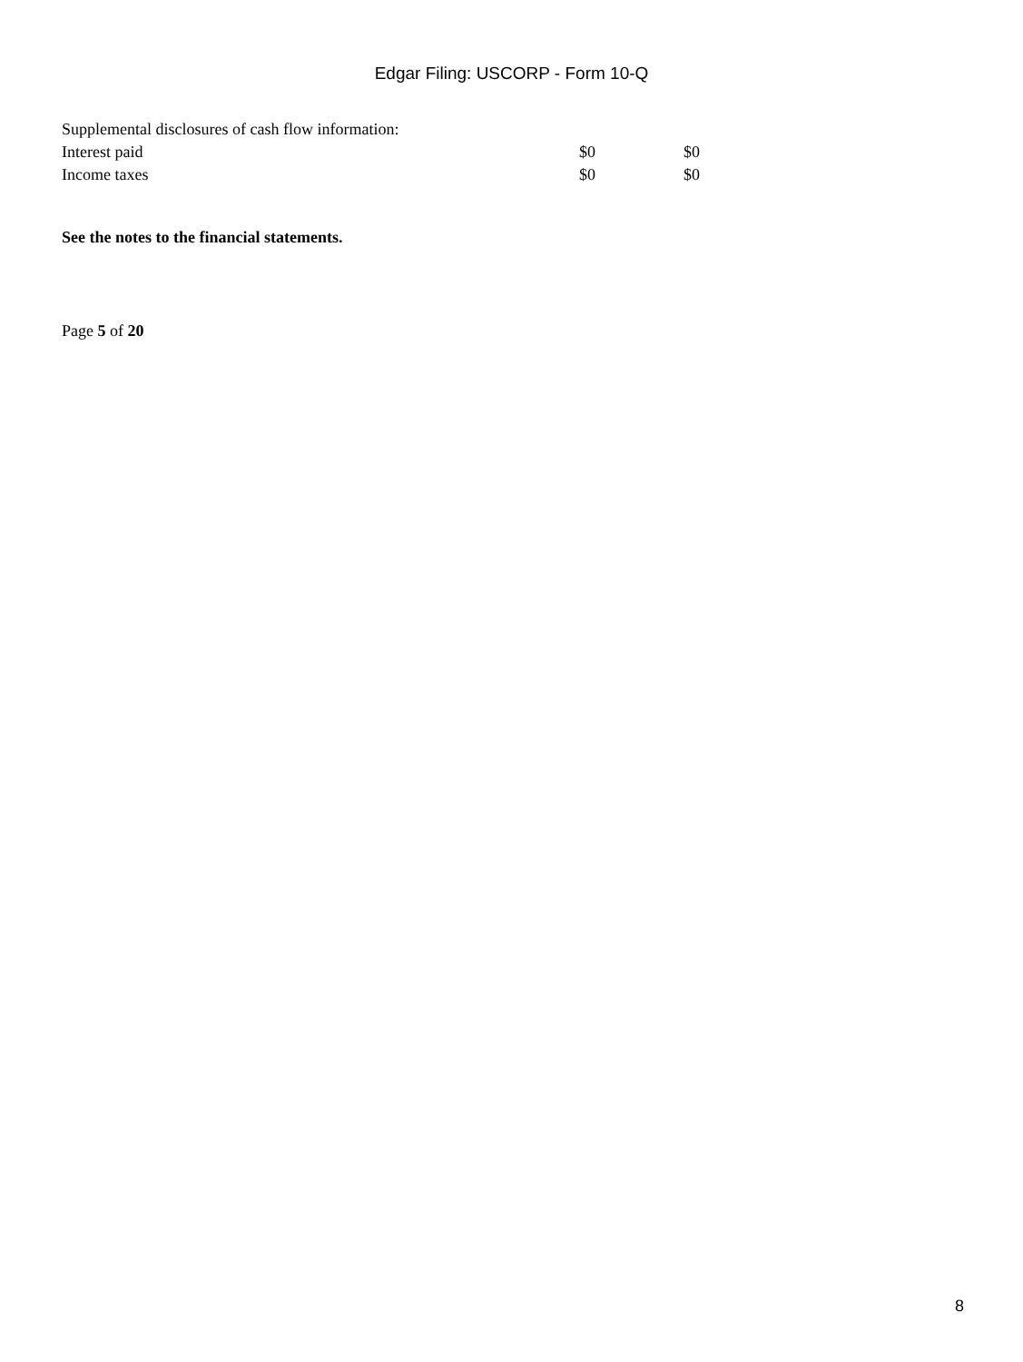Edgar Filing: USCORP - Form 10-Q
| Supplemental disclosures of cash flow information: | | |
| Interest paid | $0 | $0 |
| Income taxes | $0 | $0 |
See the notes to the financial statements.
Page 5 of 20
8